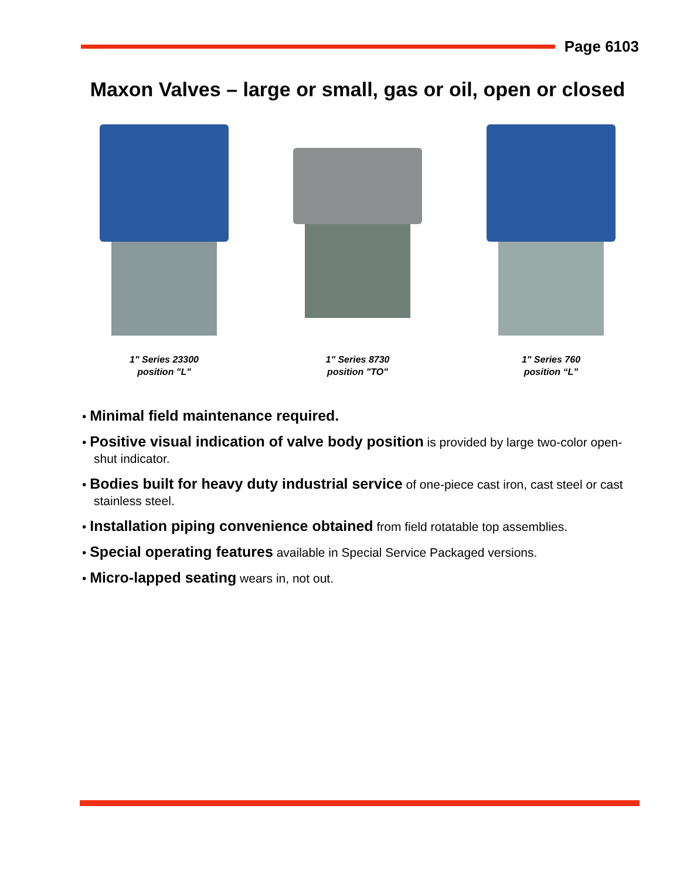Page 6103
Maxon Valves – large or small, gas or oil, open or closed
1" Series 23300
position "L"
1" Series 8730
position "TO"
1" Series 760
position “L”
• Minimal field maintenance required.
• Positive visual indication of valve body position is provided by large two-color open-shut indicator.
• Bodies built for heavy duty industrial service of one-piece cast iron, cast steel or cast stainless steel.
• Installation piping convenience obtained from field rotatable top assemblies.
• Special operating features available in Special Service Packaged versions.
• Micro-lapped seating wears in, not out.